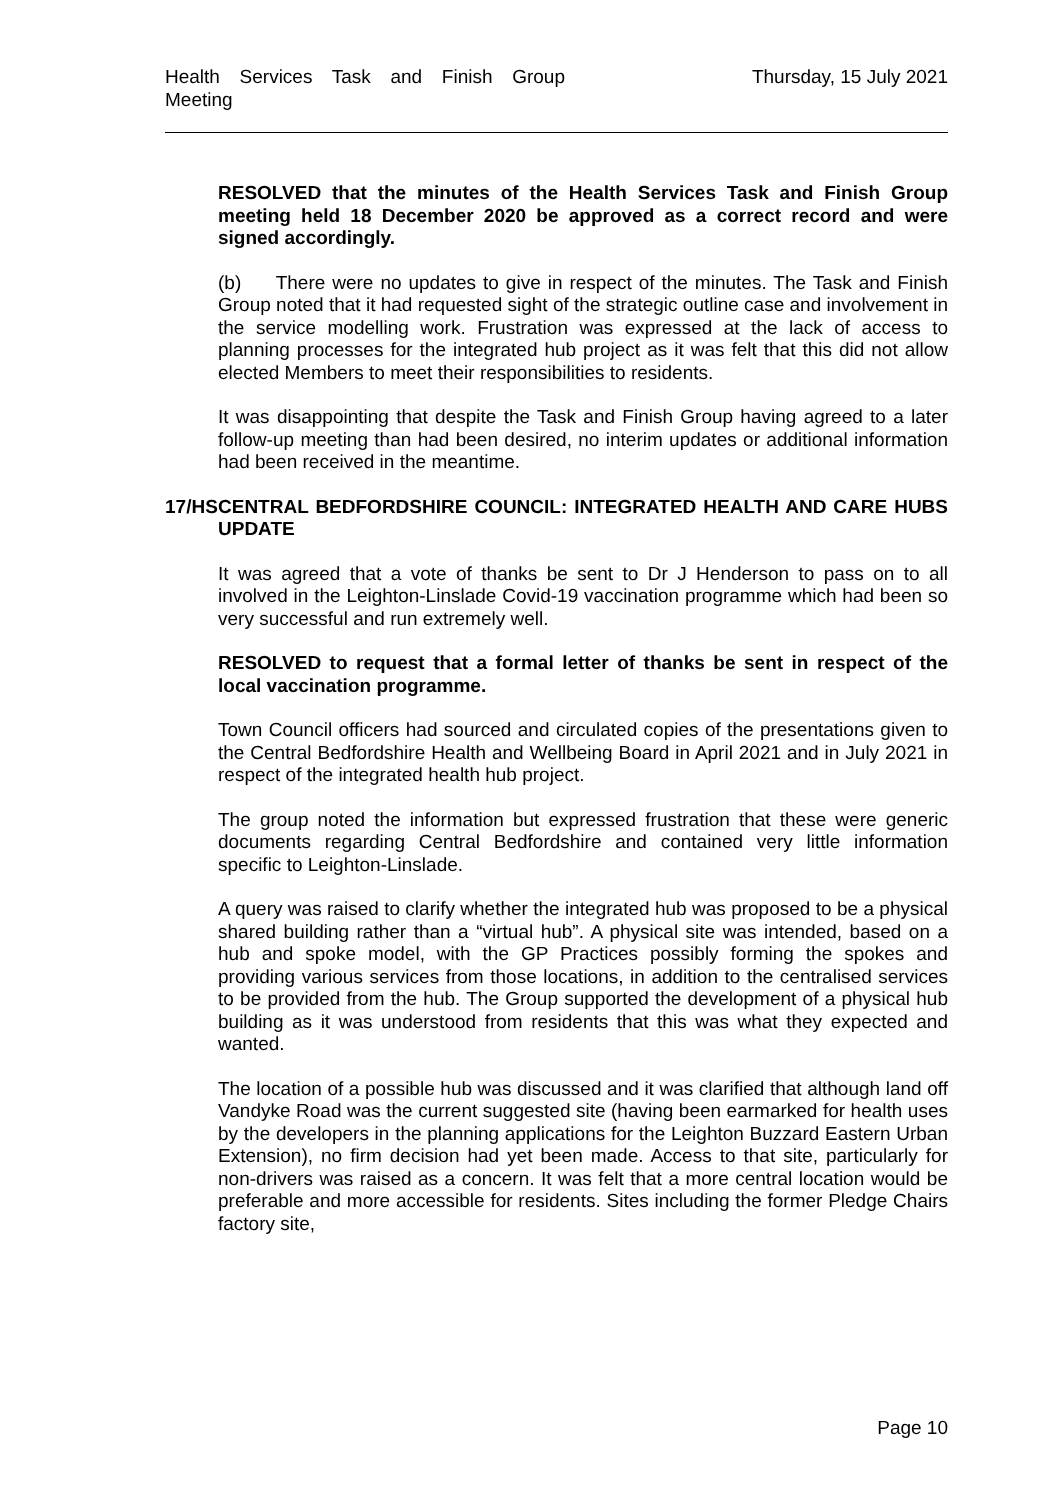Health Services Task and Finish Group Meeting
Thursday, 15 July 2021
RESOLVED that the minutes of the Health Services Task and Finish Group meeting held 18 December 2020 be approved as a correct record and were signed accordingly.
(b) There were no updates to give in respect of the minutes. The Task and Finish Group noted that it had requested sight of the strategic outline case and involvement in the service modelling work. Frustration was expressed at the lack of access to planning processes for the integrated hub project as it was felt that this did not allow elected Members to meet their responsibilities to residents.
It was disappointing that despite the Task and Finish Group having agreed to a later follow-up meeting than had been desired, no interim updates or additional information had been received in the meantime.
17/HS
CENTRAL BEDFORDSHIRE COUNCIL: INTEGRATED HEALTH AND CARE HUBS UPDATE
It was agreed that a vote of thanks be sent to Dr J Henderson to pass on to all involved in the Leighton-Linslade Covid-19 vaccination programme which had been so very successful and run extremely well.
RESOLVED to request that a formal letter of thanks be sent in respect of the local vaccination programme.
Town Council officers had sourced and circulated copies of the presentations given to the Central Bedfordshire Health and Wellbeing Board in April 2021 and in July 2021 in respect of the integrated health hub project.
The group noted the information but expressed frustration that these were generic documents regarding Central Bedfordshire and contained very little information specific to Leighton-Linslade.
A query was raised to clarify whether the integrated hub was proposed to be a physical shared building rather than a “virtual hub”. A physical site was intended, based on a hub and spoke model, with the GP Practices possibly forming the spokes and providing various services from those locations, in addition to the centralised services to be provided from the hub. The Group supported the development of a physical hub building as it was understood from residents that this was what they expected and wanted.
The location of a possible hub was discussed and it was clarified that although land off Vandyke Road was the current suggested site (having been earmarked for health uses by the developers in the planning applications for the Leighton Buzzard Eastern Urban Extension), no firm decision had yet been made. Access to that site, particularly for non-drivers was raised as a concern. It was felt that a more central location would be preferable and more accessible for residents. Sites including the former Pledge Chairs factory site,
Page 10